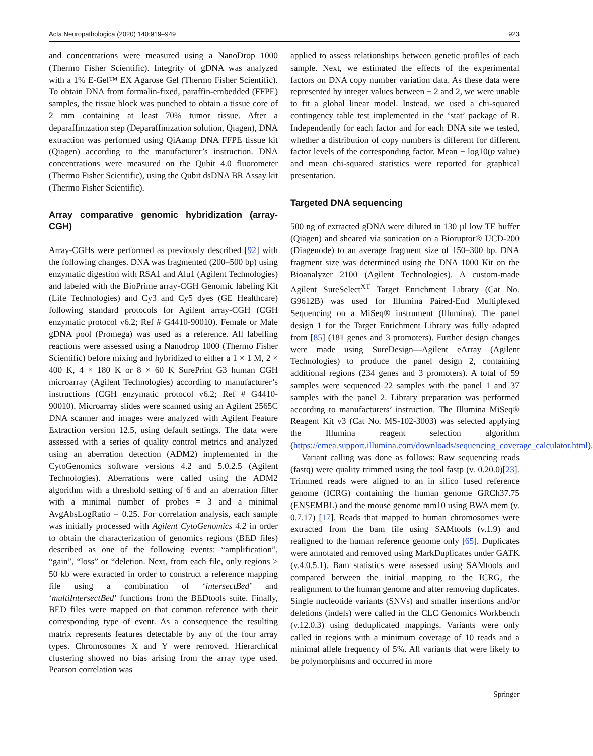Acta Neuropathologica (2020) 140:919–949 923
and concentrations were measured using a NanoDrop 1000 (Thermo Fisher Scientific). Integrity of gDNA was analyzed with a 1% E-Gel™ EX Agarose Gel (Thermo Fisher Scientific). To obtain DNA from formalin-fixed, paraffin-embedded (FFPE) samples, the tissue block was punched to obtain a tissue core of 2 mm containing at least 70% tumor tissue. After a deparaffinization step (Deparaffinization solution, Qiagen), DNA extraction was performed using QiAamp DNA FFPE tissue kit (Qiagen) according to the manufacturer’s instruction. DNA concentrations were measured on the Qubit 4.0 fluorometer (Thermo Fisher Scientific), using the Qubit dsDNA BR Assay kit (Thermo Fisher Scientific).
Array comparative genomic hybridization (array-CGH)
Array-CGHs were performed as previously described [92] with the following changes. DNA was fragmented (200–500 bp) using enzymatic digestion with RSA1 and Alu1 (Agilent Technologies) and labeled with the BioPrime array-CGH Genomic labeling Kit (Life Technologies) and Cy3 and Cy5 dyes (GE Healthcare) following standard protocols for Agilent array-CGH (CGH enzymatic protocol v6.2; Ref # G4410-90010). Female or Male gDNA pool (Promega) was used as a reference. All labelling reactions were assessed using a Nanodrop 1000 (Thermo Fisher Scientific) before mixing and hybridized to either a 1 × 1 M, 2 × 400 K, 4 × 180 K or 8 × 60 K SurePrint G3 human CGH microarray (Agilent Technologies) according to manufacturer’s instructions (CGH enzymatic protocol v6.2; Ref # G4410-90010). Microarray slides were scanned using an Agilent 2565C DNA scanner and images were analyzed with Agilent Feature Extraction version 12.5, using default settings. The data were assessed with a series of quality control metrics and analyzed using an aberration detection (ADM2) implemented in the CytoGenomics software versions 4.2 and 5.0.2.5 (Agilent Technologies). Aberrations were called using the ADM2 algorithm with a threshold setting of 6 and an aberration filter with a minimal number of probes = 3 and a minimal AvgAbsLogRatio = 0.25. For correlation analysis, each sample was initially processed with Agilent CytoGenomics 4.2 in order to obtain the characterization of genomics regions (BED files) described as one of the following events: “amplification”, “gain”, “loss” or “deletion. Next, from each file, only regions > 50 kb were extracted in order to construct a reference mapping file using a combination of ‘intersectBed’ and ‘multiIntersectBed’ functions from the BEDtools suite. Finally, BED files were mapped on that common reference with their corresponding type of event. As a consequence the resulting matrix represents features detectable by any of the four array types. Chromosomes X and Y were removed. Hierarchical clustering showed no bias arising from the array type used. Pearson correlation was
applied to assess relationships between genetic profiles of each sample. Next, we estimated the effects of the experimental factors on DNA copy number variation data. As these data were represented by integer values between − 2 and 2, we were unable to fit a global linear model. Instead, we used a chi-squared contingency table test implemented in the ‘stat’ package of R. Independently for each factor and for each DNA site we tested, whether a distribution of copy numbers is different for different factor levels of the corresponding factor. Mean − log10(p value) and mean chi-squared statistics were reported for graphical presentation.
Targeted DNA sequencing
500 ng of extracted gDNA were diluted in 130 µl low TE buffer (Qiagen) and sheared via sonication on a Bioruptor® UCD-200 (Diagenode) to an average fragment size of 150–300 bp. DNA fragment size was determined using the DNA 1000 Kit on the Bioanalyzer 2100 (Agilent Technologies). A custom-made Agilent SureSelect<sup>XT</sup> Target Enrichment Library (Cat No. G9612B) was used for Illumina Paired-End Multiplexed Sequencing on a MiSeq® instrument (Illumina). The panel design 1 for the Target Enrichment Library was fully adapted from [85] (181 genes and 3 promoters). Further design changes were made using SureDesign—Agilent eArray (Agilent Technologies) to produce the panel design 2, containing additional regions (234 genes and 3 promoters). A total of 59 samples were sequenced 22 samples with the panel 1 and 37 samples with the panel 2. Library preparation was performed according to manufacturers’ instruction. The Illumina MiSeq® Reagent Kit v3 (Cat No. MS-102-3003) was selected applying the Illumina reagent selection algorithm (https://emea.support.illumina.com/downloads/sequencing_coverage_calculator.html).
Variant calling was done as follows: Raw sequencing reads (fastq) were quality trimmed using the tool fastp (v. 0.20.0)[23]. Trimmed reads were aligned to an in silico fused reference genome (ICRG) containing the human genome GRCh37.75 (ENSEMBL) and the mouse genome mm10 using BWA mem (v. 0.7.17) [17]. Reads that mapped to human chromosomes were extracted from the bam file using SAMtools (v.1.9) and realigned to the human reference genome only [65]. Duplicates were annotated and removed using MarkDuplicates under GATK (v.4.0.5.1). Bam statistics were assessed using SAMtools and compared between the initial mapping to the ICRG, the realignment to the human genome and after removing duplicates. Single nucleotide variants (SNVs) and smaller insertions and/or deletions (indels) were called in the CLC Genomics Workbench (v.12.0.3) using deduplicated mappings. Variants were only called in regions with a minimum coverage of 10 reads and a minimal allele frequency of 5%. All variants that were likely to be polymorphisms and occurred in more
Springer